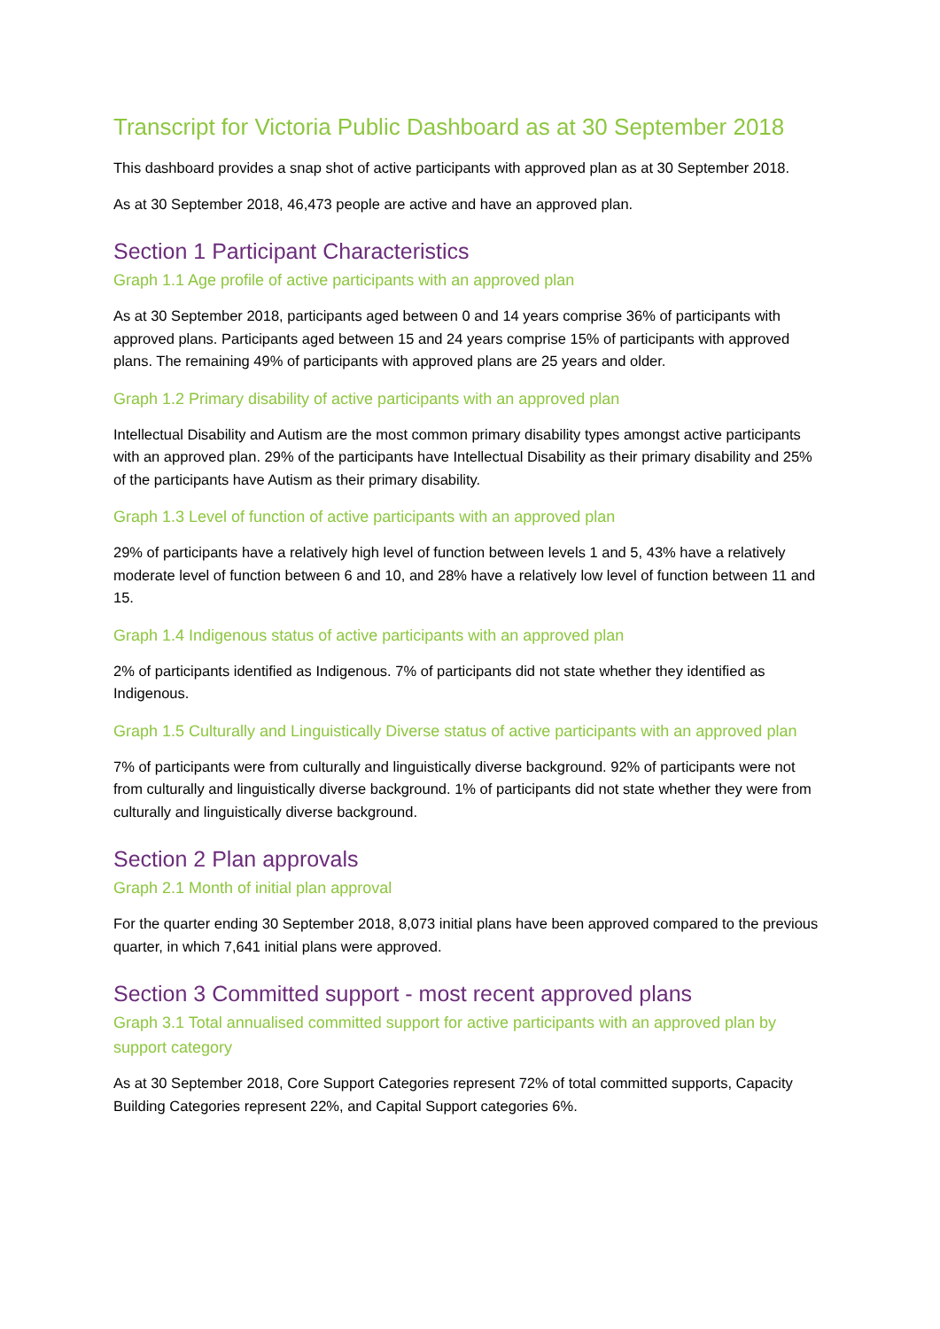Transcript for Victoria Public Dashboard as at 30 September 2018
This dashboard provides a snap shot of active participants with approved plan as at 30 September 2018.
As at 30 September 2018, 46,473 people are active and have an approved plan.
Section 1 Participant Characteristics
Graph 1.1 Age profile of active participants with an approved plan
As at 30 September 2018, participants aged between 0 and 14 years comprise 36% of participants with approved plans. Participants aged between 15 and 24 years comprise 15% of participants with approved plans. The remaining 49% of participants with approved plans are 25 years and older.
Graph 1.2 Primary disability of active participants with an approved plan
Intellectual Disability and Autism are the most common primary disability types amongst active participants with an approved plan. 29% of the participants have Intellectual Disability as their primary disability and 25% of the participants have Autism as their primary disability.
Graph 1.3 Level of function of active participants with an approved plan
29% of participants have a relatively high level of function between levels 1 and 5, 43% have a relatively moderate level of function between 6 and 10, and 28% have a relatively low level of function between 11 and 15.
Graph 1.4 Indigenous status of active participants with an approved plan
2% of participants identified as Indigenous. 7% of participants did not state whether they identified as Indigenous.
Graph 1.5 Culturally and Linguistically Diverse status of active participants with an approved plan
7% of participants were from culturally and linguistically diverse background. 92% of participants were not from culturally and linguistically diverse background. 1% of participants did not state whether they were from culturally and linguistically diverse background.
Section 2 Plan approvals
Graph 2.1 Month of initial plan approval
For the quarter ending 30 September 2018, 8,073 initial plans have been approved compared to the previous quarter, in which 7,641 initial plans were approved.
Section 3 Committed support - most recent approved plans
Graph 3.1 Total annualised committed support for active participants with an approved plan by support category
As at 30 September 2018, Core Support Categories represent 72% of total committed supports, Capacity Building Categories represent 22%, and Capital Support categories 6%.